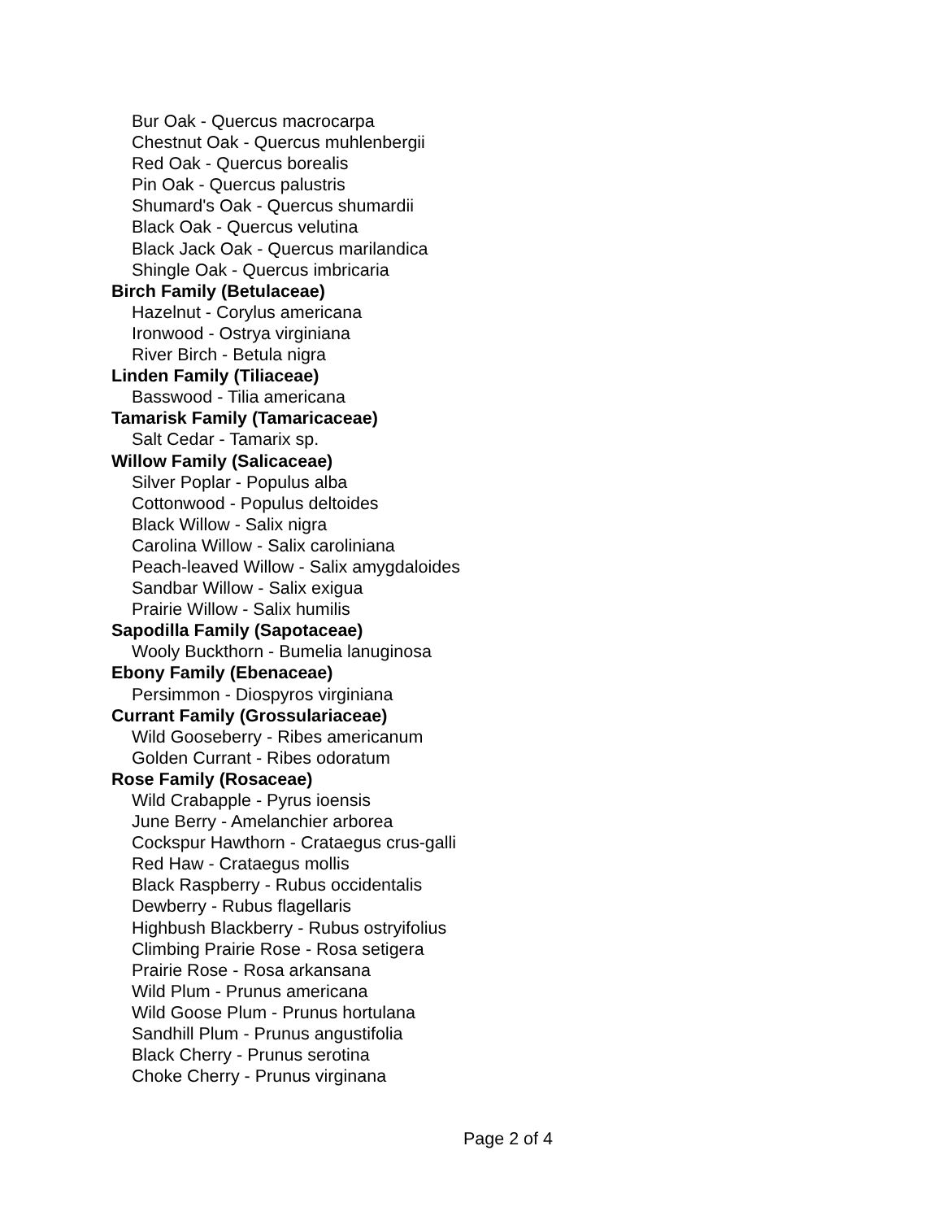Bur Oak - Quercus macrocarpa
Chestnut Oak - Quercus muhlenbergii
Red Oak - Quercus borealis
Pin Oak - Quercus palustris
Shumard's Oak - Quercus shumardii
Black Oak - Quercus velutina
Black Jack Oak - Quercus marilandica
Shingle Oak - Quercus imbricaria
Birch Family (Betulaceae)
Hazelnut - Corylus americana
Ironwood - Ostrya virginiana
River Birch - Betula nigra
Linden Family (Tiliaceae)
Basswood - Tilia americana
Tamarisk Family (Tamaricaceae)
Salt Cedar - Tamarix sp.
Willow Family (Salicaceae)
Silver Poplar - Populus alba
Cottonwood - Populus deltoides
Black Willow - Salix nigra
Carolina Willow - Salix caroliniana
Peach-leaved Willow - Salix amygdaloides
Sandbar Willow - Salix exigua
Prairie Willow - Salix humilis
Sapodilla Family (Sapotaceae)
Wooly Buckthorn - Bumelia lanuginosa
Ebony Family (Ebenaceae)
Persimmon - Diospyros virginiana
Currant Family (Grossulariaceae)
Wild Gooseberry - Ribes americanum
Golden Currant - Ribes odoratum
Rose Family (Rosaceae)
Wild Crabapple - Pyrus ioensis
June Berry - Amelanchier arborea
Cockspur Hawthorn - Crataegus crus-galli
Red Haw - Crataegus mollis
Black Raspberry - Rubus occidentalis
Dewberry - Rubus flagellaris
Highbush Blackberry - Rubus ostryifolius
Climbing Prairie Rose - Rosa setigera
Prairie Rose - Rosa arkansana
Wild Plum - Prunus americana
Wild Goose Plum - Prunus hortulana
Sandhill Plum - Prunus angustifolia
Black Cherry - Prunus serotina
Choke Cherry - Prunus virginana
Page 2 of 4